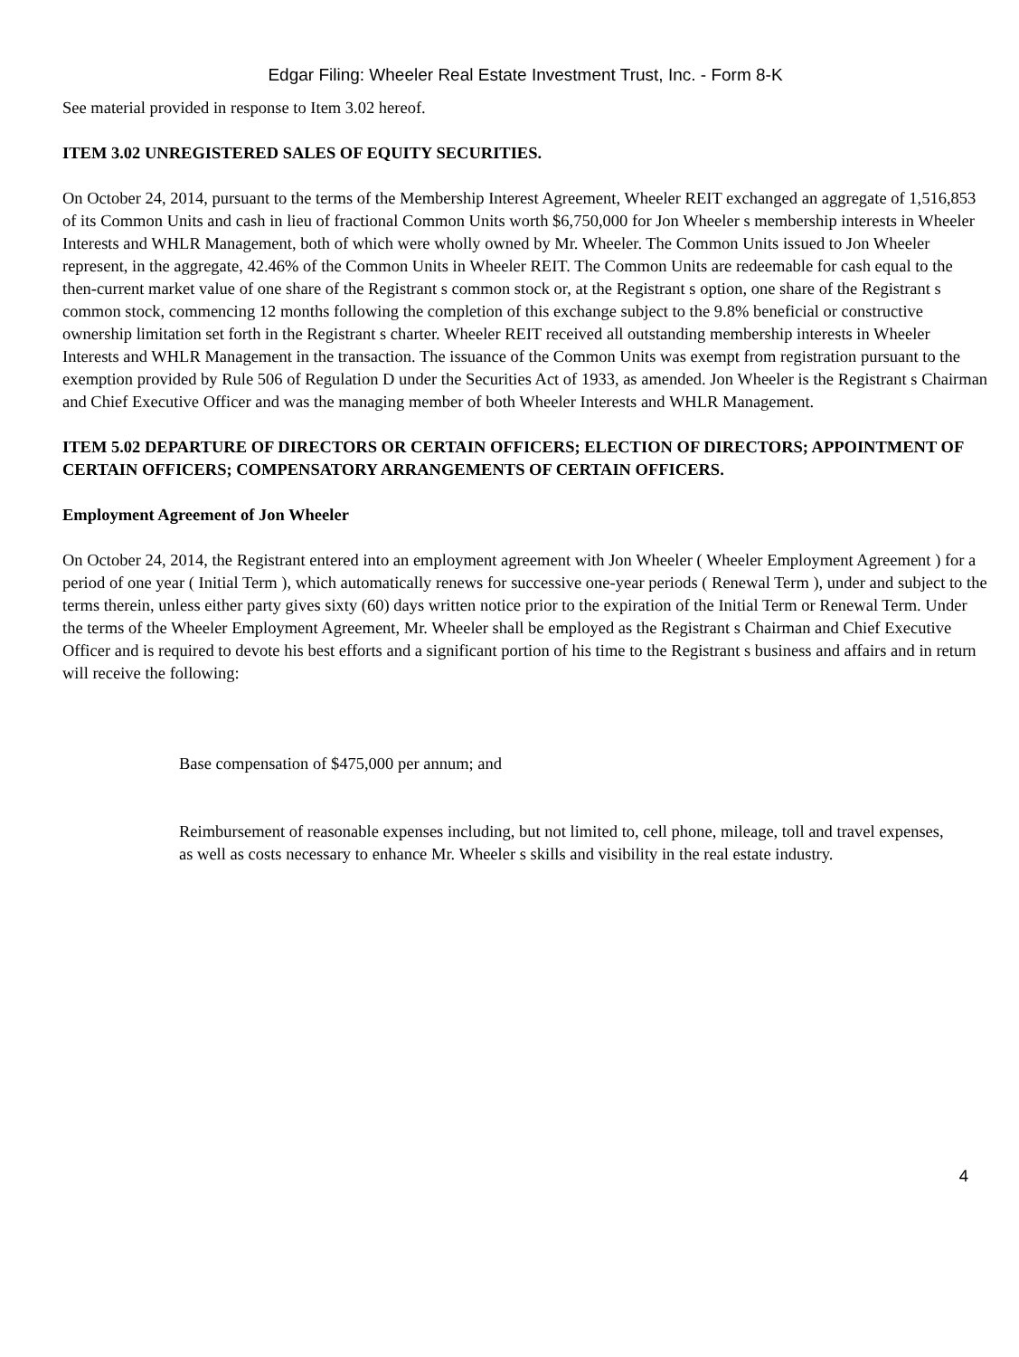Edgar Filing: Wheeler Real Estate Investment Trust, Inc. - Form 8-K
See material provided in response to Item 3.02 hereof.
ITEM 3.02 UNREGISTERED SALES OF EQUITY SECURITIES.
On October 24, 2014, pursuant to the terms of the Membership Interest Agreement, Wheeler REIT exchanged an aggregate of 1,516,853 of its Common Units and cash in lieu of fractional Common Units worth $6,750,000 for Jon Wheeler s membership interests in Wheeler Interests and WHLR Management, both of which were wholly owned by Mr. Wheeler. The Common Units issued to Jon Wheeler represent, in the aggregate, 42.46% of the Common Units in Wheeler REIT. The Common Units are redeemable for cash equal to the then-current market value of one share of the Registrant s common stock or, at the Registrant s option, one share of the Registrant s common stock, commencing 12 months following the completion of this exchange subject to the 9.8% beneficial or constructive ownership limitation set forth in the Registrant s charter. Wheeler REIT received all outstanding membership interests in Wheeler Interests and WHLR Management in the transaction. The issuance of the Common Units was exempt from registration pursuant to the exemption provided by Rule 506 of Regulation D under the Securities Act of 1933, as amended. Jon Wheeler is the Registrant s Chairman and Chief Executive Officer and was the managing member of both Wheeler Interests and WHLR Management.
ITEM 5.02 DEPARTURE OF DIRECTORS OR CERTAIN OFFICERS; ELECTION OF DIRECTORS; APPOINTMENT OF CERTAIN OFFICERS; COMPENSATORY ARRANGEMENTS OF CERTAIN OFFICERS.
Employment Agreement of Jon Wheeler
On October 24, 2014, the Registrant entered into an employment agreement with Jon Wheeler ( Wheeler Employment Agreement ) for a period of one year ( Initial Term ), which automatically renews for successive one-year periods ( Renewal Term ), under and subject to the terms therein, unless either party gives sixty (60) days written notice prior to the expiration of the Initial Term or Renewal Term. Under the terms of the Wheeler Employment Agreement, Mr. Wheeler shall be employed as the Registrant s Chairman and Chief Executive Officer and is required to devote his best efforts and a significant portion of his time to the Registrant s business and affairs and in return will receive the following:
Base compensation of $475,000 per annum; and
Reimbursement of reasonable expenses including, but not limited to, cell phone, mileage, toll and travel expenses, as well as costs necessary to enhance Mr. Wheeler s skills and visibility in the real estate industry.
4